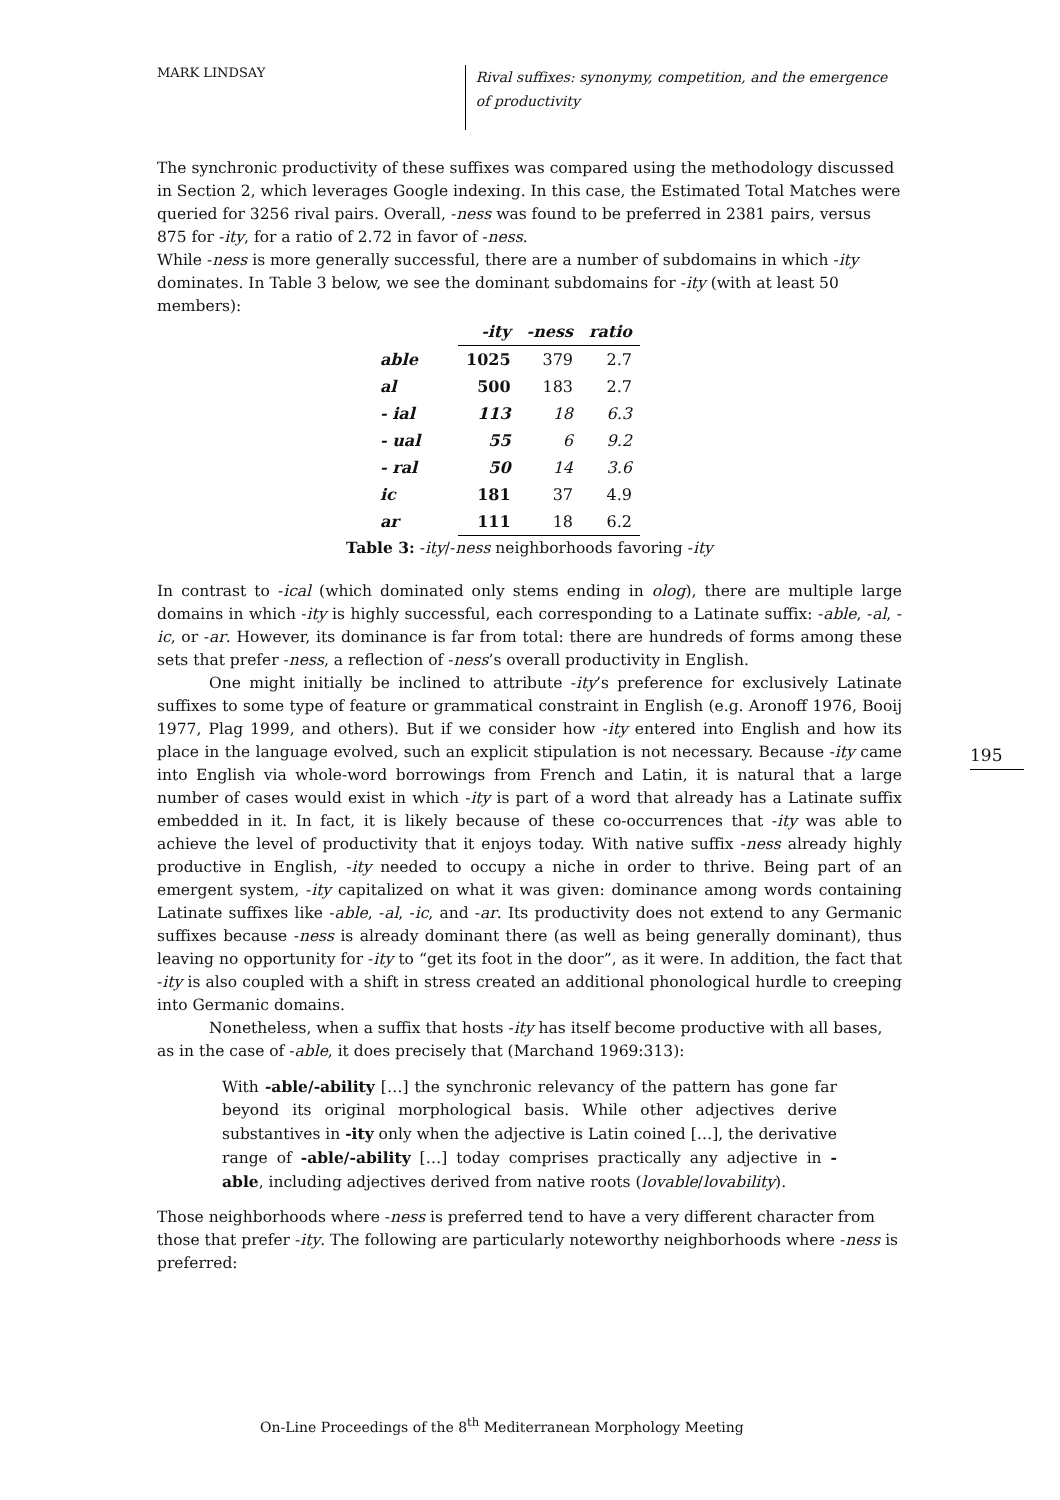MARK LINDSAY
Rival suffixes: synonymy, competition, and the emergence of productivity
The synchronic productivity of these suffixes was compared using the methodology discussed in Section 2, which leverages Google indexing. In this case, the Estimated Total Matches were queried for 3256 rival pairs. Overall, -ness was found to be preferred in 2381 pairs, versus 875 for -ity, for a ratio of 2.72 in favor of -ness.
While -ness is more generally successful, there are a number of subdomains in which -ity dominates. In Table 3 below, we see the dominant subdomains for -ity (with at least 50 members):
| | -ity | -ness | ratio |
| able | 1025 | 379 | 2.7 |
| al | 500 | 183 | 2.7 |
| - ial | 113 | 18 | 6.3 |
| - ual | 55 | 6 | 9.2 |
| - ral | 50 | 14 | 3.6 |
| ic | 181 | 37 | 4.9 |
| ar | 111 | 18 | 6.2 |
Table 3: -ity/-ness neighborhoods favoring -ity
In contrast to -ical (which dominated only stems ending in olog), there are multiple large domains in which -ity is highly successful, each corresponding to a Latinate suffix: -able, -al, -ic, or -ar. However, its dominance is far from total: there are hundreds of forms among these sets that prefer -ness, a reflection of -ness’s overall productivity in English.
One might initially be inclined to attribute -ity’s preference for exclusively Latinate suffixes to some type of feature or grammatical constraint in English (e.g. Aronoff 1976, Booij 1977, Plag 1999, and others). But if we consider how -ity entered into English and how its place in the language evolved, such an explicit stipulation is not necessary. Because -ity came into English via whole-word borrowings from French and Latin, it is natural that a large number of cases would exist in which -ity is part of a word that already has a Latinate suffix embedded in it. In fact, it is likely because of these co-occurrences that -ity was able to achieve the level of productivity that it enjoys today. With native suffix -ness already highly productive in English, -ity needed to occupy a niche in order to thrive. Being part of an emergent system, -ity capitalized on what it was given: dominance among words containing Latinate suffixes like -able, -al, -ic, and -ar. Its productivity does not extend to any Germanic suffixes because -ness is already dominant there (as well as being generally dominant), thus leaving no opportunity for -ity to “get its foot in the door”, as it were. In addition, the fact that -ity is also coupled with a shift in stress created an additional phonological hurdle to creeping into Germanic domains.
Nonetheless, when a suffix that hosts -ity has itself become productive with all bases, as in the case of -able, it does precisely that (Marchand 1969:313):
With -able/-ability […] the synchronic relevancy of the pattern has gone far beyond its original morphological basis. While other adjectives derive substantives in -ity only when the adjective is Latin coined […], the derivative range of -able/-ability […] today comprises practically any adjective in -able, including adjectives derived from native roots (lovable/lovability).
Those neighborhoods where -ness is preferred tend to have a very different character from those that prefer -ity. The following are particularly noteworthy neighborhoods where -ness is preferred:
195
On-Line Proceedings of the 8<sup>th</sup> Mediterranean Morphology Meeting